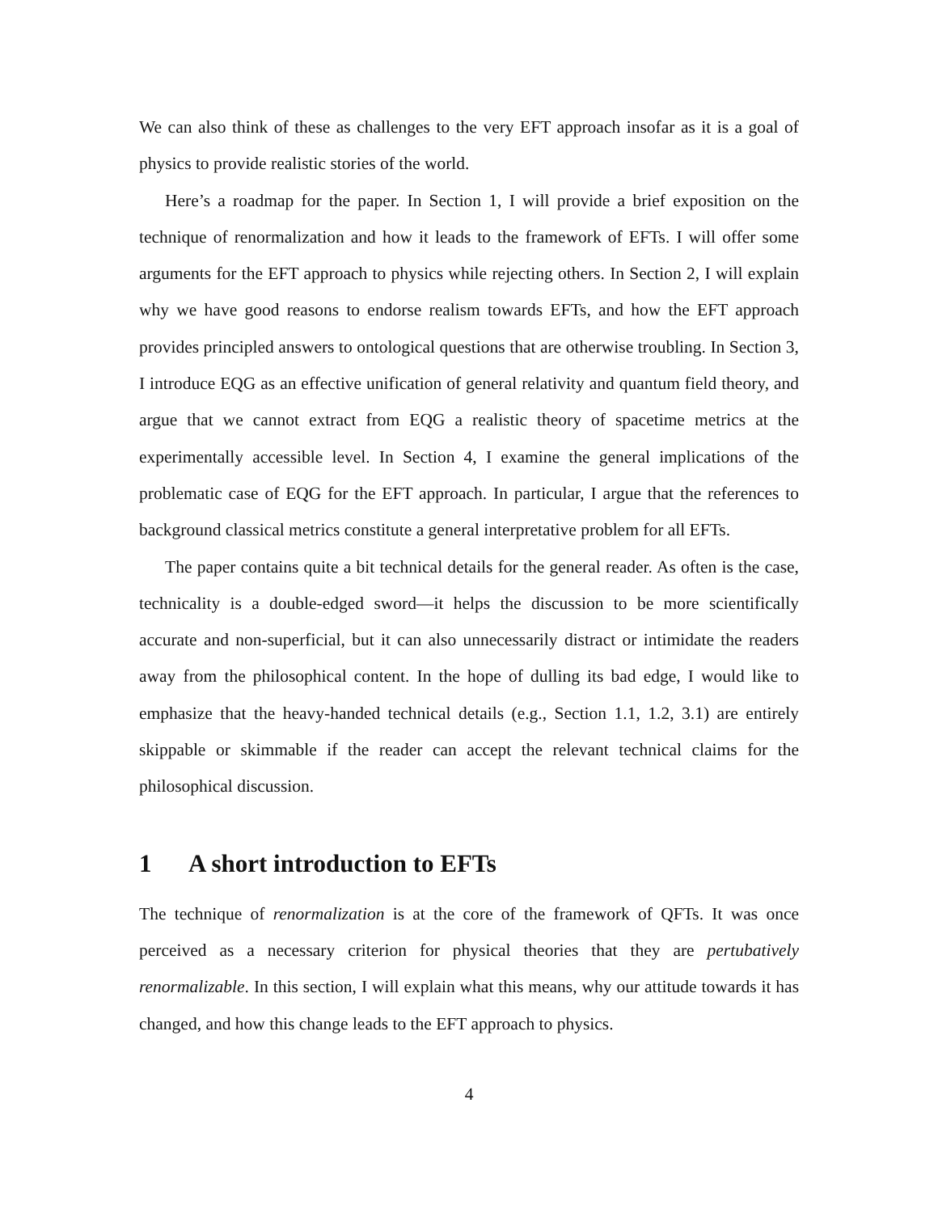We can also think of these as challenges to the very EFT approach insofar as it is a goal of physics to provide realistic stories of the world.
Here’s a roadmap for the paper. In Section 1, I will provide a brief exposition on the technique of renormalization and how it leads to the framework of EFTs. I will offer some arguments for the EFT approach to physics while rejecting others. In Section 2, I will explain why we have good reasons to endorse realism towards EFTs, and how the EFT approach provides principled answers to ontological questions that are otherwise troubling. In Section 3, I introduce EQG as an effective unification of general relativity and quantum field theory, and argue that we cannot extract from EQG a realistic theory of spacetime metrics at the experimentally accessible level. In Section 4, I examine the general implications of the problematic case of EQG for the EFT approach. In particular, I argue that the references to background classical metrics constitute a general interpretative problem for all EFTs.
The paper contains quite a bit technical details for the general reader. As often is the case, technicality is a double-edged sword—it helps the discussion to be more scientifically accurate and non-superficial, but it can also unnecessarily distract or intimidate the readers away from the philosophical content. In the hope of dulling its bad edge, I would like to emphasize that the heavy-handed technical details (e.g., Section 1.1, 1.2, 3.1) are entirely skippable or skimmable if the reader can accept the relevant technical claims for the philosophical discussion.
1 A short introduction to EFTs
The technique of renormalization is at the core of the framework of QFTs. It was once perceived as a necessary criterion for physical theories that they are pertubatively renormalizable. In this section, I will explain what this means, why our attitude towards it has changed, and how this change leads to the EFT approach to physics.
4